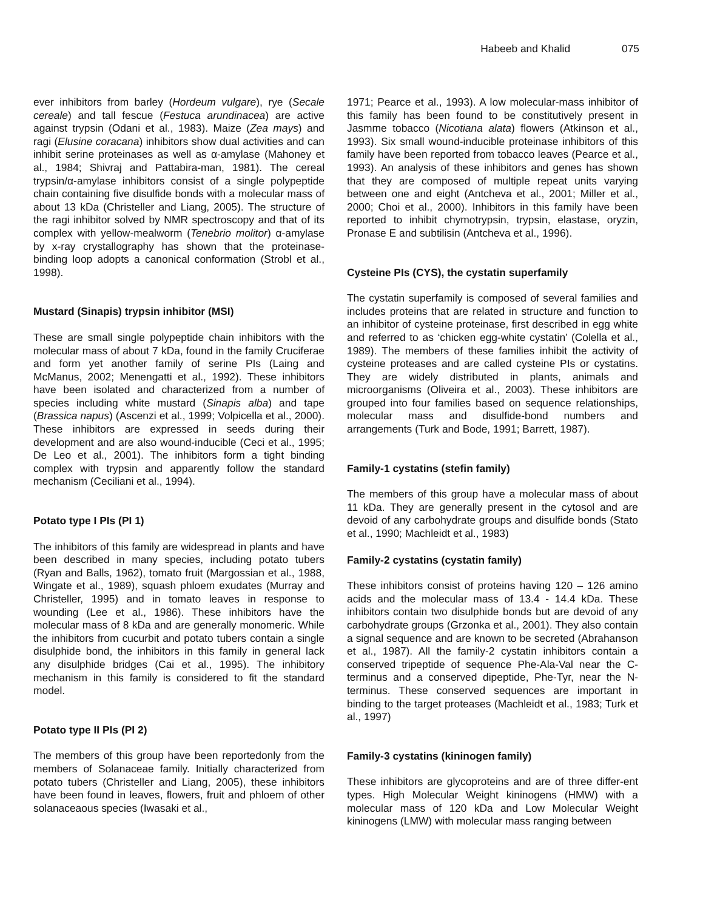Habeeb and Khalid 075
ever inhibitors from barley (Hordeum vulgare), rye (Secale cereale) and tall fescue (Festuca arundinacea) are active against trypsin (Odani et al., 1983). Maize (Zea mays) and ragi (Elusine coracana) inhibitors show dual activities and can inhibit serine proteinases as well as α-amylase (Mahoney et al., 1984; Shivraj and Pattabira-man, 1981). The cereal trypsin/α-amylase inhibitors consist of a single polypeptide chain containing five disulfide bonds with a molecular mass of about 13 kDa (Christeller and Liang, 2005). The structure of the ragi inhibitor solved by NMR spectroscopy and that of its complex with yellow-mealworm (Tenebrio molitor) α-amylase by x-ray crystallography has shown that the proteinase-binding loop adopts a canonical conformation (Strobl et al., 1998).
Mustard (Sinapis) trypsin inhibitor (MSI)
These are small single polypeptide chain inhibitors with the molecular mass of about 7 kDa, found in the family Cruciferae and form yet another family of serine PIs (Laing and McManus, 2002; Menengatti et al., 1992). These inhibitors have been isolated and characterized from a number of species including white mustard (Sinapis alba) and tape (Brassica napus) (Ascenzi et al., 1999; Volpicella et al., 2000). These inhibitors are expressed in seeds during their development and are also wound-inducible (Ceci et al., 1995; De Leo et al., 2001). The inhibitors form a tight binding complex with trypsin and apparently follow the standard mechanism (Ceciliani et al., 1994).
Potato type I PIs (PI 1)
The inhibitors of this family are widespread in plants and have been described in many species, including potato tubers (Ryan and Balls, 1962), tomato fruit (Margossian et al., 1988, Wingate et al., 1989), squash phloem exudates (Murray and Christeller, 1995) and in tomato leaves in response to wounding (Lee et al., 1986). These inhibitors have the molecular mass of 8 kDa and are generally monomeric. While the inhibitors from cucurbit and potato tubers contain a single disulphide bond, the inhibitors in this family in general lack any disulphide bridges (Cai et al., 1995). The inhibitory mechanism in this family is considered to fit the standard model.
Potato type II PIs (PI 2)
The members of this group have been reportedonly from the members of Solanaceae family. Initially characterized from potato tubers (Christeller and Liang, 2005), these inhibitors have been found in leaves, flowers, fruit and phloem of other solanaceaous species (Iwasaki et al.,
1971; Pearce et al., 1993). A low molecular-mass inhibitor of this family has been found to be constitutively present in Jasmme tobacco (Nicotiana alata) flowers (Atkinson et al., 1993). Six small wound-inducible proteinase inhibitors of this family have been reported from tobacco leaves (Pearce et al., 1993). An analysis of these inhibitors and genes has shown that they are composed of multiple repeat units varying between one and eight (Antcheva et al., 2001; Miller et al., 2000; Choi et al., 2000). Inhibitors in this family have been reported to inhibit chymotrypsin, trypsin, elastase, oryzin, Pronase E and subtilisin (Antcheva et al., 1996).
Cysteine PIs (CYS), the cystatin superfamily
The cystatin superfamily is composed of several families and includes proteins that are related in structure and function to an inhibitor of cysteine proteinase, first described in egg white and referred to as ‘chicken egg-white cystatin’ (Colella et al., 1989). The members of these families inhibit the activity of cysteine proteases and are called cysteine PIs or cystatins. They are widely distributed in plants, animals and microorganisms (Oliveira et al., 2003). These inhibitors are grouped into four families based on sequence relationships, molecular mass and disulfide-bond numbers and arrangements (Turk and Bode, 1991; Barrett, 1987).
Family-1 cystatins (stefin family)
The members of this group have a molecular mass of about 11 kDa. They are generally present in the cytosol and are devoid of any carbohydrate groups and disulfide bonds (Stato et al., 1990; Machleidt et al., 1983)
Family-2 cystatins (cystatin family)
These inhibitors consist of proteins having 120 – 126 amino acids and the molecular mass of 13.4 - 14.4 kDa. These inhibitors contain two disulphide bonds but are devoid of any carbohydrate groups (Grzonka et al., 2001). They also contain a signal sequence and are known to be secreted (Abrahanson et al., 1987). All the family-2 cystatin inhibitors contain a conserved tripeptide of sequence Phe-Ala-Val near the C-terminus and a conserved dipeptide, Phe-Tyr, near the N- terminus. These conserved sequences are important in binding to the target proteases (Machleidt et al., 1983; Turk et al., 1997)
Family-3 cystatins (kininogen family)
These inhibitors are glycoproteins and are of three differ-ent types. High Molecular Weight kininogens (HMW) with a molecular mass of 120 kDa and Low Molecular Weight kininogens (LMW) with molecular mass ranging between